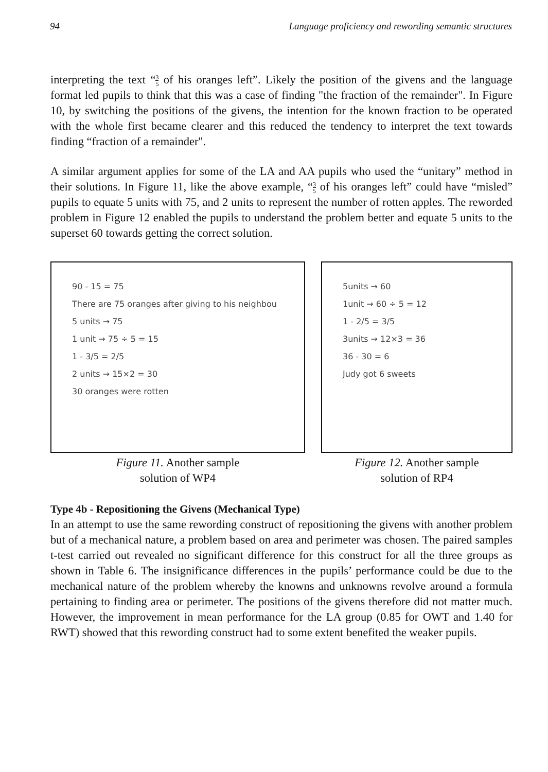94 Language proficiency and rewording semantic structures
interpreting the text “3 5 of his oranges left”. Likely the position of the givens and the language format led pupils to think that this was a case of finding "the fraction of the remainder". In Figure 10, by switching the positions of the givens, the intention for the known fraction to be operated with the whole first became clearer and this reduced the tendency to interpret the text towards finding “fraction of a remainder".
A similar argument applies for some of the LA and AA pupils who used the “unitary” method in their solutions. In Figure 11, like the above example, “3 5 of his oranges left” could have “misled” pupils to equate 5 units with 75, and 2 units to represent the number of rotten apples. The reworded problem in Figure 12 enabled the pupils to understand the problem better and equate 5 units to the superset 60 towards getting the correct solution.
90 - 15 = 75
There are 75 oranges after giving to his neighbou
5 units → 75
1 unit → 75 ÷ 5 = 15
1 - 3/5 = 2/5
2 units → 15×2 = 30
30 oranges were rotten
Figure 11. Another sample
solution of WP4
5units → 60
1unit → 60 ÷ 5 = 12
1 - 2/5 = 3/5
3units → 12×3 = 36
36 - 30 = 6
Judy got 6 sweets
Figure 12. Another sample
solution of RP4
Type 4b - Repositioning the Givens (Mechanical Type)
In an attempt to use the same rewording construct of repositioning the givens with another problem but of a mechanical nature, a problem based on area and perimeter was chosen. The paired samples t-test carried out revealed no significant difference for this construct for all the three groups as shown in Table 6. The insignificance differences in the pupils’ performance could be due to the mechanical nature of the problem whereby the knowns and unknowns revolve around a formula pertaining to finding area or perimeter. The positions of the givens therefore did not matter much. However, the improvement in mean performance for the LA group (0.85 for OWT and 1.40 for RWT) showed that this rewording construct had to some extent benefited the weaker pupils.